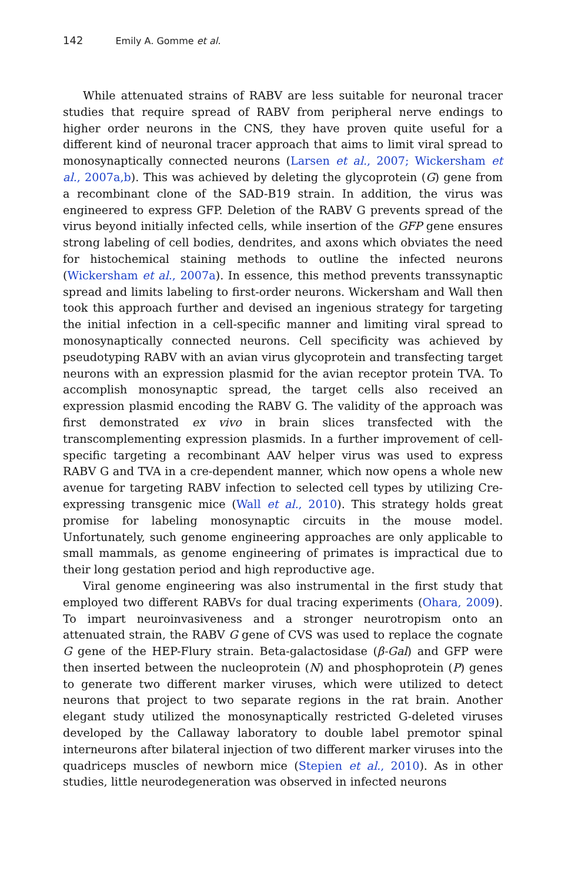142 Emily A. Gomme et al.
While attenuated strains of RABV are less suitable for neuronal tracer studies that require spread of RABV from peripheral nerve endings to higher order neurons in the CNS, they have proven quite useful for a different kind of neuronal tracer approach that aims to limit viral spread to monosynaptically connected neurons (Larsen et al., 2007; Wickersham et al., 2007a,b). This was achieved by deleting the glycoprotein (G) gene from a recombinant clone of the SAD-B19 strain. In addition, the virus was engineered to express GFP. Deletion of the RABV G prevents spread of the virus beyond initially infected cells, while insertion of the GFP gene ensures strong labeling of cell bodies, dendrites, and axons which obviates the need for histochemical staining methods to outline the infected neurons (Wickersham et al., 2007a). In essence, this method prevents transsynaptic spread and limits labeling to first-order neurons. Wickersham and Wall then took this approach further and devised an ingenious strategy for targeting the initial infection in a cell-specific manner and limiting viral spread to monosynaptically connected neurons. Cell specificity was achieved by pseudotyping RABV with an avian virus glycoprotein and transfecting target neurons with an expression plasmid for the avian receptor protein TVA. To accomplish monosynaptic spread, the target cells also received an expression plasmid encoding the RABV G. The validity of the approach was first demonstrated ex vivo in brain slices transfected with the transcomplementing expression plasmids. In a further improvement of cell-specific targeting a recombinant AAV helper virus was used to express RABV G and TVA in a cre-dependent manner, which now opens a whole new avenue for targeting RABV infection to selected cell types by utilizing Cre-expressing transgenic mice (Wall et al., 2010). This strategy holds great promise for labeling monosynaptic circuits in the mouse model. Unfortunately, such genome engineering approaches are only applicable to small mammals, as genome engineering of primates is impractical due to their long gestation period and high reproductive age.
Viral genome engineering was also instrumental in the first study that employed two different RABVs for dual tracing experiments (Ohara, 2009). To impart neuroinvasiveness and a stronger neurotropism onto an attenuated strain, the RABV G gene of CVS was used to replace the cognate G gene of the HEP-Flury strain. Beta-galactosidase (β-Gal) and GFP were then inserted between the nucleoprotein (N) and phosphoprotein (P) genes to generate two different marker viruses, which were utilized to detect neurons that project to two separate regions in the rat brain. Another elegant study utilized the monosynaptically restricted G-deleted viruses developed by the Callaway laboratory to double label premotor spinal interneurons after bilateral injection of two different marker viruses into the quadriceps muscles of newborn mice (Stepien et al., 2010). As in other studies, little neurodegeneration was observed in infected neurons